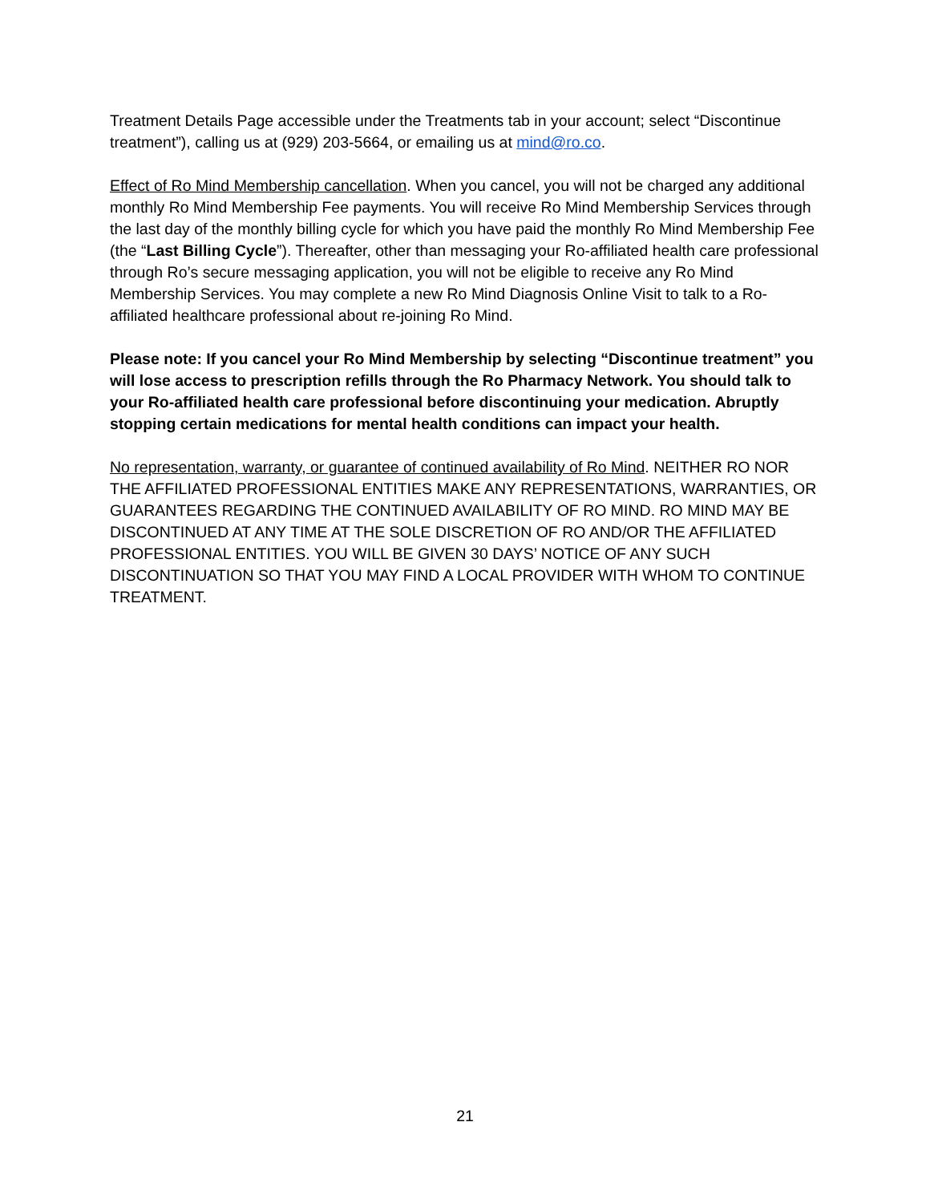Treatment Details Page accessible under the Treatments tab in your account; select “Discontinue treatment”), calling us at (929) 203-5664, or emailing us at mind@ro.co.
Effect of Ro Mind Membership cancellation. When you cancel, you will not be charged any additional monthly Ro Mind Membership Fee payments. You will receive Ro Mind Membership Services through the last day of the monthly billing cycle for which you have paid the monthly Ro Mind Membership Fee (the “Last Billing Cycle”). Thereafter, other than messaging your Ro-affiliated health care professional through Ro’s secure messaging application, you will not be eligible to receive any Ro Mind Membership Services. You may complete a new Ro Mind Diagnosis Online Visit to talk to a Ro-affiliated healthcare professional about re-joining Ro Mind.
Please note: If you cancel your Ro Mind Membership by selecting “Discontinue treatment” you will lose access to prescription refills through the Ro Pharmacy Network. You should talk to your Ro-affiliated health care professional before discontinuing your medication. Abruptly stopping certain medications for mental health conditions can impact your health.
No representation, warranty, or guarantee of continued availability of Ro Mind. NEITHER RO NOR THE AFFILIATED PROFESSIONAL ENTITIES MAKE ANY REPRESENTATIONS, WARRANTIES, OR GUARANTEES REGARDING THE CONTINUED AVAILABILITY OF RO MIND. RO MIND MAY BE DISCONTINUED AT ANY TIME AT THE SOLE DISCRETION OF RO AND/OR THE AFFILIATED PROFESSIONAL ENTITIES. YOU WILL BE GIVEN 30 DAYS’ NOTICE OF ANY SUCH DISCONTINUATION SO THAT YOU MAY FIND A LOCAL PROVIDER WITH WHOM TO CONTINUE TREATMENT.
21